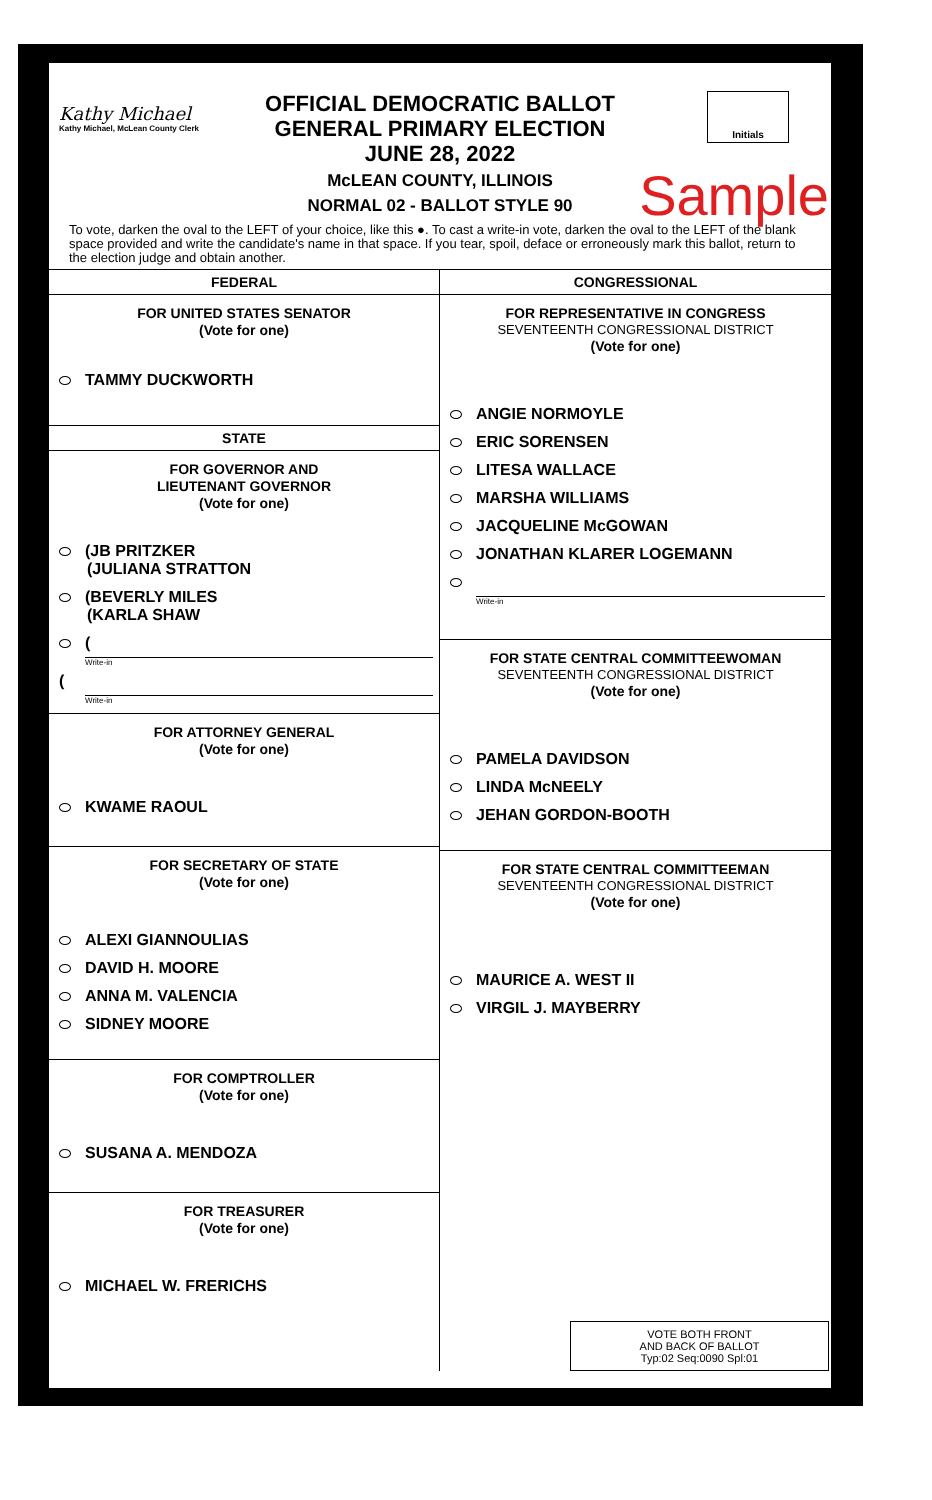Kathy Michael
Kathy Michael, McLean County Clerk
OFFICIAL DEMOCRATIC BALLOT
GENERAL PRIMARY ELECTION
JUNE 28, 2022
McLEAN COUNTY, ILLINOIS
NORMAL 02 - BALLOT STYLE 90
Initials
Sample
To vote, darken the oval to the LEFT of your choice, like this ●. To cast a write-in vote, darken the oval to the LEFT of the blank space provided and write the candidate's name in that space. If you tear, spoil, deface or erroneously mark this ballot, return to the election judge and obtain another.
FEDERAL
FOR UNITED STATES SENATOR
(Vote for one)
TAMMY DUCKWORTH
STATE
FOR GOVERNOR AND
LIEUTENANT GOVERNOR
(Vote for one)
(JB PRITZKER
(JULIANA STRATTON
(BEVERLY MILES
(KARLA SHAW
(
Write-in
(
Write-in
FOR ATTORNEY GENERAL
(Vote for one)
KWAME RAOUL
FOR SECRETARY OF STATE
(Vote for one)
ALEXI GIANNOULIAS
DAVID H. MOORE
ANNA M. VALENCIA
SIDNEY MOORE
FOR COMPTROLLER
(Vote for one)
SUSANA A. MENDOZA
FOR TREASURER
(Vote for one)
MICHAEL W. FRERICHS
CONGRESSIONAL
FOR REPRESENTATIVE IN CONGRESS
SEVENTEENTH CONGRESSIONAL DISTRICT
(Vote for one)
ANGIE NORMOYLE
ERIC SORENSEN
LITESA WALLACE
MARSHA WILLIAMS
JACQUELINE McGOWAN
JONATHAN KLARER LOGEMANN
Write-in
FOR STATE CENTRAL COMMITTEEWOMAN
SEVENTEENTH CONGRESSIONAL DISTRICT
(Vote for one)
PAMELA DAVIDSON
LINDA McNEELY
JEHAN GORDON-BOOTH
FOR STATE CENTRAL COMMITTEEMAN
SEVENTEENTH CONGRESSIONAL DISTRICT
(Vote for one)
MAURICE A. WEST II
VIRGIL J. MAYBERRY
VOTE BOTH FRONT
AND BACK OF BALLOT
Typ:02 Seq:0090 Spl:01